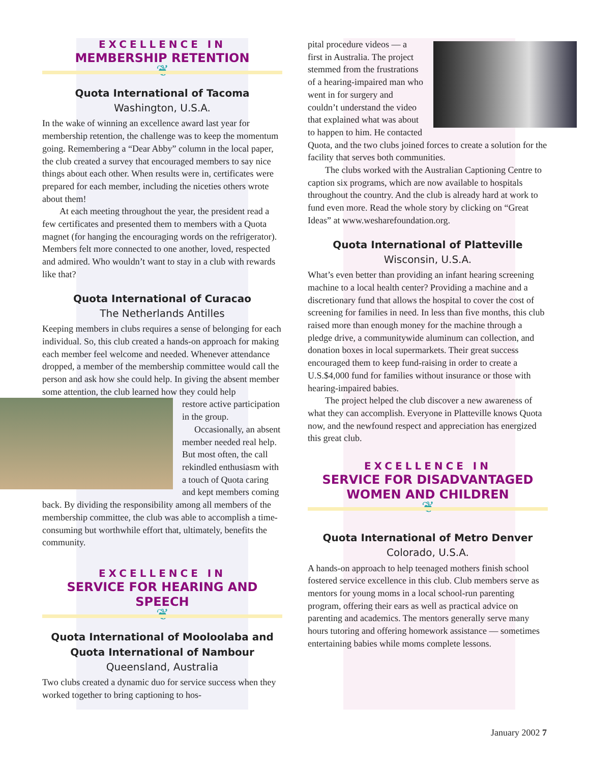EXCELLENCE IN
MEMBERSHIP RETENTION
❦
Quota International of Tacoma
Washington, U.S.A.
In the wake of winning an excellence award last year for membership retention, the challenge was to keep the momentum going. Remembering a “Dear Abby” column in the local paper, the club created a survey that encouraged members to say nice things about each other. When results were in, certificates were prepared for each member, including the niceties others wrote about them!
At each meeting throughout the year, the president read a few certificates and presented them to members with a Quota magnet (for hanging the encouraging words on the refrigerator). Members felt more connected to one another, loved, respected and admired. Who wouldn’t want to stay in a club with rewards like that?
Quota International of Curacao
The Netherlands Antilles
Keeping members in clubs requires a sense of belonging for each individual. So, this club created a hands-on approach for making each member feel welcome and needed. Whenever attendance dropped, a member of the membership committee would call the person and ask how she could help. In giving the absent member some attention, the club learned how they could help
restore active participation in the group.
Occasionally, an absent member needed real help. But most often, the call rekindled enthusiasm with a touch of Quota caring and kept members coming back. By dividing the responsibility among all members of the membership committee, the club was able to accomplish a time-consuming but worthwhile effort that, ultimately, benefits the community.
EXCELLENCE IN
SERVICE FOR HEARING AND SPEECH
❦
Quota International of Mooloolaba and
Quota International of Nambour
Queensland, Australia
Two clubs created a dynamic duo for service success when they worked together to bring captioning to hos-
pital procedure videos — a first in Australia. The project stemmed from the frustrations of a hearing-impaired man who went in for surgery and couldn’t understand the video that explained what was about to happen to him. He contacted Quota, and the two clubs joined forces to create a solution for the facility that serves both communities.
The clubs worked with the Australian Captioning Centre to caption six programs, which are now available to hospitals throughout the country. And the club is already hard at work to fund even more. Read the whole story by clicking on “Great Ideas” at www.wesharefoundation.org.
Quota International of Platteville
Wisconsin, U.S.A.
What’s even better than providing an infant hearing screening machine to a local health center? Providing a machine and a discretionary fund that allows the hospital to cover the cost of screening for families in need. In less than five months, this club raised more than enough money for the machine through a pledge drive, a communitywide aluminum can collection, and donation boxes in local supermarkets. Their great success encouraged them to keep fund-raising in order to create a U.S.$4,000 fund for families without insurance or those with hearing-impaired babies.
The project helped the club discover a new awareness of what they can accomplish. Everyone in Platteville knows Quota now, and the newfound respect and appreciation has energized this great club.
EXCELLENCE IN
SERVICE FOR DISADVANTAGED
WOMEN AND CHILDREN
❦
Quota International of Metro Denver
Colorado, U.S.A.
A hands-on approach to help teenaged mothers finish school fostered service excellence in this club. Club members serve as mentors for young moms in a local school-run parenting program, offering their ears as well as practical advice on parenting and academics. The mentors generally serve many hours tutoring and offering homework assistance — sometimes entertaining babies while moms complete lessons.
January 2002 7